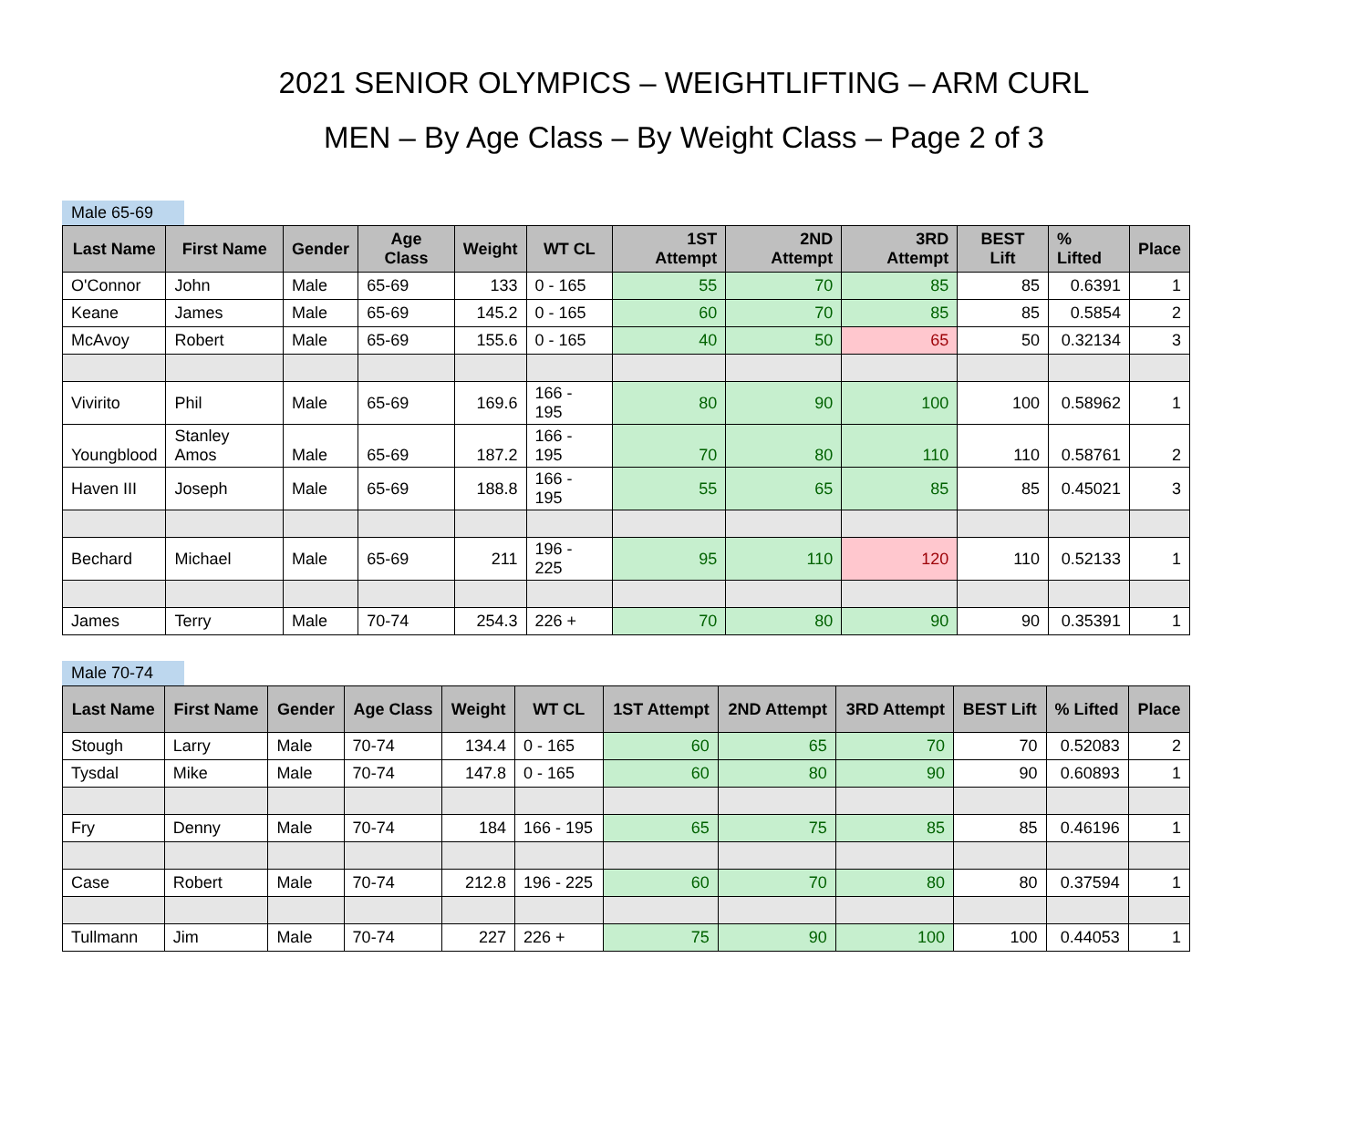2021 SENIOR OLYMPICS – WEIGHTLIFTING – ARM CURL
MEN – By Age Class – By Weight Class – Page 2 of 3
Male 65-69
| Last Name | First Name | Gender | Age Class | Weight | WT CL | 1ST Attempt | 2ND Attempt | 3RD Attempt | BEST Lift | % Lifted | Place |
| --- | --- | --- | --- | --- | --- | --- | --- | --- | --- | --- | --- |
| O'Connor | John | Male | 65-69 | 133 | 0 - 165 | 55 | 70 | 85 | 85 | 0.6391 | 1 |
| Keane | James | Male | 65-69 | 145.2 | 0 - 165 | 60 | 70 | 85 | 85 | 0.5854 | 2 |
| McAvoy | Robert | Male | 65-69 | 155.6 | 0 - 165 | 40 | 50 | 65 | 50 | 0.32134 | 3 |
| Vivirito | Phil | Male | 65-69 | 169.6 | 166 - 195 | 80 | 90 | 100 | 100 | 0.58962 | 1 |
| Youngblood | Stanley Amos | Male | 65-69 | 187.2 | 166 - 195 | 70 | 80 | 110 | 110 | 0.58761 | 2 |
| Haven III | Joseph | Male | 65-69 | 188.8 | 166 - 195 | 55 | 65 | 85 | 85 | 0.45021 | 3 |
| Bechard | Michael | Male | 65-69 | 211 | 196 - 225 | 95 | 110 | 120 | 110 | 0.52133 | 1 |
| James | Terry | Male | 70-74 | 254.3 | 226 + | 70 | 80 | 90 | 90 | 0.35391 | 1 |
Male 70-74
| Last Name | First Name | Gender | Age Class | Weight | WT CL | 1ST Attempt | 2ND Attempt | 3RD Attempt | BEST Lift | % Lifted | Place |
| --- | --- | --- | --- | --- | --- | --- | --- | --- | --- | --- | --- |
| Stough | Larry | Male | 70-74 | 134.4 | 0 - 165 | 60 | 65 | 70 | 70 | 0.52083 | 2 |
| Tysdal | Mike | Male | 70-74 | 147.8 | 0 - 165 | 60 | 80 | 90 | 90 | 0.60893 | 1 |
| Fry | Denny | Male | 70-74 | 184 | 166 - 195 | 65 | 75 | 85 | 85 | 0.46196 | 1 |
| Case | Robert | Male | 70-74 | 212.8 | 196 - 225 | 60 | 70 | 80 | 80 | 0.37594 | 1 |
| Tullmann | Jim | Male | 70-74 | 227 | 226 + | 75 | 90 | 100 | 100 | 0.44053 | 1 |